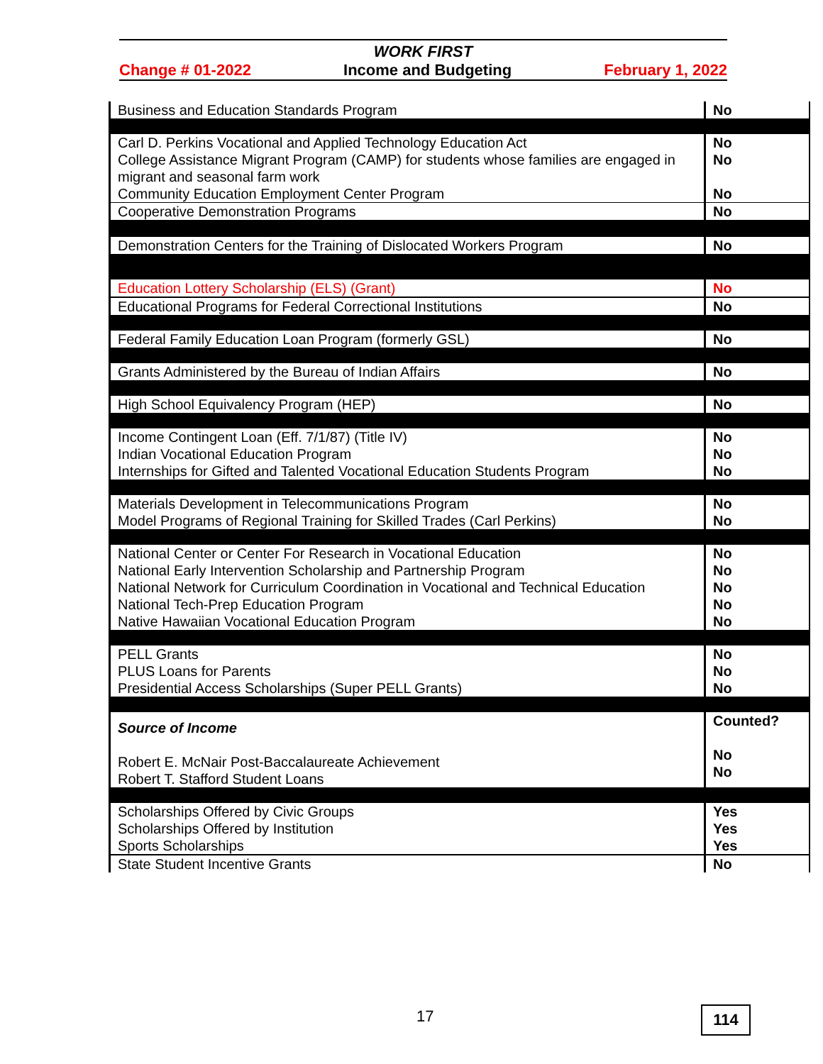WORK FIRST
Change # 01-2022 Income and Budgeting February 1, 2022
| Business and Education Standards Program | No |
| Carl D. Perkins Vocational and Applied Technology Education Act College Assistance Migrant Program (CAMP) for students whose families are engaged in migrant and seasonal farm work Community Education Employment Center Program | No No No |
| Cooperative Demonstration Programs | No |
| Demonstration Centers for the Training of Dislocated Workers Program | No |
| Education Lottery Scholarship (ELS) (Grant) | No |
| Educational Programs for Federal Correctional Institutions | No |
| Federal Family Education Loan Program (formerly GSL) | No |
| Grants Administered by the Bureau of Indian Affairs | No |
| High School Equivalency Program (HEP) | No |
| Income Contingent Loan (Eff. 7/1/87) (Title IV) Indian Vocational Education Program Internships for Gifted and Talented Vocational Education Students Program | No No No |
| Materials Development in Telecommunications Program Model Programs of Regional Training for Skilled Trades (Carl Perkins) | No No |
| National Center or Center For Research in Vocational Education National Early Intervention Scholarship and Partnership Program National Network for Curriculum Coordination in Vocational and Technical Education National Tech-Prep Education Program Native Hawaiian Vocational Education Program | No No No No No |
| PELL Grants PLUS Loans for Parents Presidential Access Scholarships (Super PELL Grants) | No No No |
| Source of Income Robert E. McNair Post-Baccalaureate Achievement Robert T. Stafford Student Loans | Counted? No No |
| Scholarships Offered by Civic Groups Scholarships Offered by Institution Sports Scholarships | Yes Yes Yes |
| State Student Incentive Grants | No |
17 114